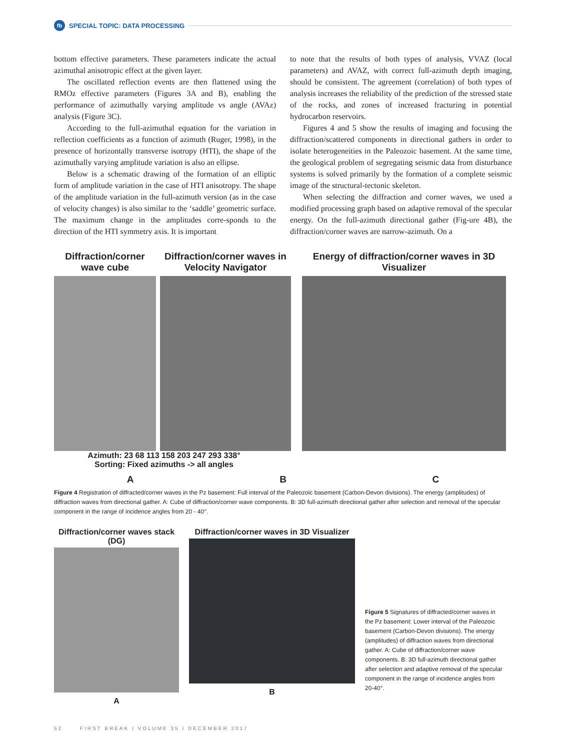fb SPECIAL TOPIC: DATA PROCESSING
bottom effective parameters. These parameters indicate the actual azimuthal anisotropic effect at the given layer.
The oscillated reflection events are then flattened using the RMOz effective parameters (Figures 3A and B), enabling the performance of azimuthally varying amplitude vs angle (AVAz) analysis (Figure 3C).
According to the full-azimuthal equation for the variation in reflection coefficients as a function of azimuth (Ruger, 1998), in the presence of horizontally transverse isotropy (HTI), the shape of the azimuthally varying amplitude variation is also an ellipse.
Below is a schematic drawing of the formation of an elliptic form of amplitude variation in the case of HTI anisotropy. The shape of the amplitude variation in the full-azimuth version (as in the case of velocity changes) is also similar to the ‘saddle’ geometric surface. The maximum change in the amplitudes corre-sponds to the direction of the HTI symmetry axis. It is important
to note that the results of both types of analysis, VVAZ (local parameters) and AVAZ, with correct full-azimuth depth imaging, should be consistent. The agreement (correlation) of both types of analysis increases the reliability of the prediction of the stressed state of the rocks, and zones of increased fracturing in potential hydrocarbon reservoirs.
Figures 4 and 5 show the results of imaging and focusing the diffraction/scattered components in directional gathers in order to isolate heterogeneities in the Paleozoic basement. At the same time, the geological problem of segregating seismic data from disturbance systems is solved primarily by the formation of a complete seismic image of the structural-tectonic skeleton.
When selecting the diffraction and corner waves, we used a modified processing graph based on adaptive removal of the specular energy. On the full-azimuth directional gather (Fig-ure 4B), the diffraction/corner waves are narrow-azimuth. On a
Diffraction/corner wave cube
Diffraction/corner waves in Velocity Navigator
Energy of diffraction/corner waves in 3D Visualizer
Azimuth: 23 68 113 158 203 247 293 338°
Sorting: Fixed azimuths -> all angles
A B C
Figure 4 Registration of diffracted/corner waves in the Pz basement: Full interval of the Paleozoic basement (Carbon-Devon divisions). The energy (amplitudes) of diffraction waves from directional gather. A: Cube of diffraction/corner wave components. B: 3D full-azimuth directional gather after selection and removal of the specular component in the range of incidence angles from 20 - 40°.
Diffraction/corner waves stack (DG)
A
Diffraction/corner waves in 3D Visualizer
B
Figure 5 Signatures of diffracted/corner waves in the Pz basement: Lower interval of the Paleozoic basement (Carbon-Devon divisions). The energy (amplitudes) of diffraction waves from directional gather. A: Cube of diffraction/corner wave components. B: 3D full-azimuth directional gather after selection and adaptive removal of the specular component in the range of incidence angles from 20-40°.
52 FIRST BREAK I VOLUME 35 I DECEMBER 2017